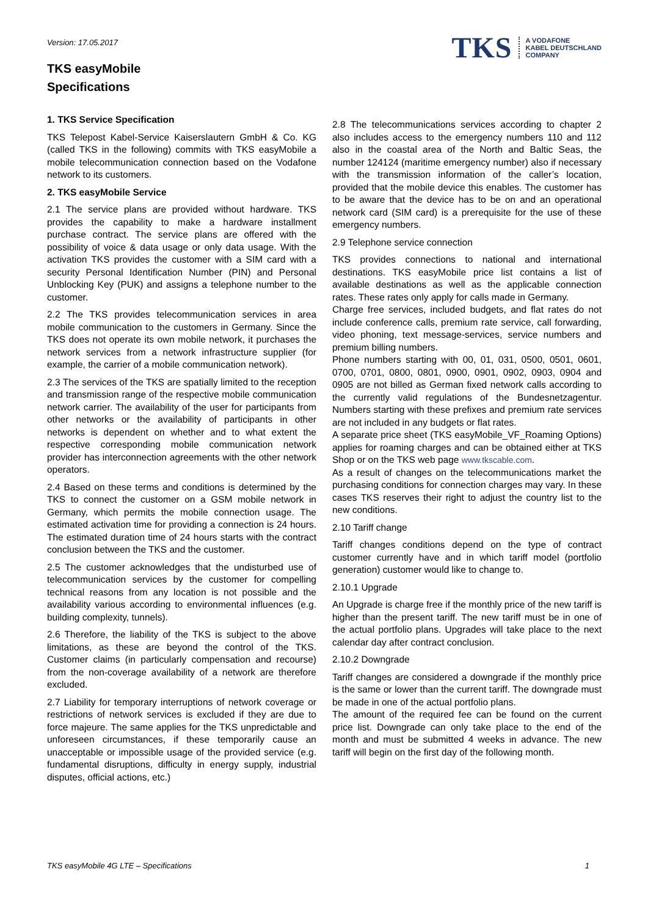Version: 17.05.2017
TKS A VODAFONE
KABEL DEUTSCHLAND
COMPANY
TKS easyMobile
Specifications
1. TKS Service Specification
TKS Telepost Kabel-Service Kaiserslautern GmbH & Co. KG (called TKS in the following) commits with TKS easyMobile a mobile telecommunication connection based on the Vodafone network to its customers.
2. TKS easyMobile Service
2.1 The service plans are provided without hardware. TKS provides the capability to make a hardware installment purchase contract. The service plans are offered with the possibility of voice & data usage or only data usage. With the activation TKS provides the customer with a SIM card with a security Personal Identification Number (PIN) and Personal Unblocking Key (PUK) and assigns a telephone number to the customer.
2.2 The TKS provides telecommunication services in area mobile communication to the customers in Germany. Since the TKS does not operate its own mobile network, it purchases the network services from a network infrastructure supplier (for example, the carrier of a mobile communication network).
2.3 The services of the TKS are spatially limited to the reception and transmission range of the respective mobile communication network carrier. The availability of the user for participants from other networks or the availability of participants in other networks is dependent on whether and to what extent the respective corresponding mobile communication network provider has interconnection agreements with the other network operators.
2.4 Based on these terms and conditions is determined by the TKS to connect the customer on a GSM mobile network in Germany, which permits the mobile connection usage. The estimated activation time for providing a connection is 24 hours. The estimated duration time of 24 hours starts with the contract conclusion between the TKS and the customer.
2.5 The customer acknowledges that the undisturbed use of telecommunication services by the customer for compelling technical reasons from any location is not possible and the availability various according to environmental influences (e.g. building complexity, tunnels).
2.6 Therefore, the liability of the TKS is subject to the above limitations, as these are beyond the control of the TKS. Customer claims (in particularly compensation and recourse) from the non-coverage availability of a network are therefore excluded.
2.7 Liability for temporary interruptions of network coverage or restrictions of network services is excluded if they are due to force majeure. The same applies for the TKS unpredictable and unforeseen circumstances, if these temporarily cause an unacceptable or impossible usage of the provided service (e.g. fundamental disruptions, difficulty in energy supply, industrial disputes, official actions, etc.)
2.8 The telecommunications services according to chapter 2 also includes access to the emergency numbers 110 and 112 also in the coastal area of the North and Baltic Seas, the number 124124 (maritime emergency number) also if necessary with the transmission information of the caller’s location, provided that the mobile device this enables. The customer has to be aware that the device has to be on and an operational network card (SIM card) is a prerequisite for the use of these emergency numbers.
2.9 Telephone service connection
TKS provides connections to national and international destinations. TKS easyMobile price list contains a list of available destinations as well as the applicable connection rates. These rates only apply for calls made in Germany.
Charge free services, included budgets, and flat rates do not include conference calls, premium rate service, call forwarding, video phoning, text message-services, service numbers and premium billing numbers.
Phone numbers starting with 00, 01, 031, 0500, 0501, 0601, 0700, 0701, 0800, 0801, 0900, 0901, 0902, 0903, 0904 and 0905 are not billed as German fixed network calls according to the currently valid regulations of the Bundesnetzagentur. Numbers starting with these prefixes and premium rate services are not included in any budgets or flat rates.
A separate price sheet (TKS easyMobile_VF_Roaming Options) applies for roaming charges and can be obtained either at TKS Shop or on the TKS web page www.tkscable.com.
As a result of changes on the telecommunications market the purchasing conditions for connection charges may vary. In these cases TKS reserves their right to adjust the country list to the new conditions.
2.10 Tariff change
Tariff changes conditions depend on the type of contract customer currently have and in which tariff model (portfolio generation) customer would like to change to.
2.10.1 Upgrade
An Upgrade is charge free if the monthly price of the new tariff is higher than the present tariff. The new tariff must be in one of the actual portfolio plans. Upgrades will take place to the next calendar day after contract conclusion.
2.10.2 Downgrade
Tariff changes are considered a downgrade if the monthly price is the same or lower than the current tariff. The downgrade must be made in one of the actual portfolio plans.
The amount of the required fee can be found on the current price list. Downgrade can only take place to the end of the month and must be submitted 4 weeks in advance. The new tariff will begin on the first day of the following month.
TKS easyMobile 4G LTE – Specifications 1